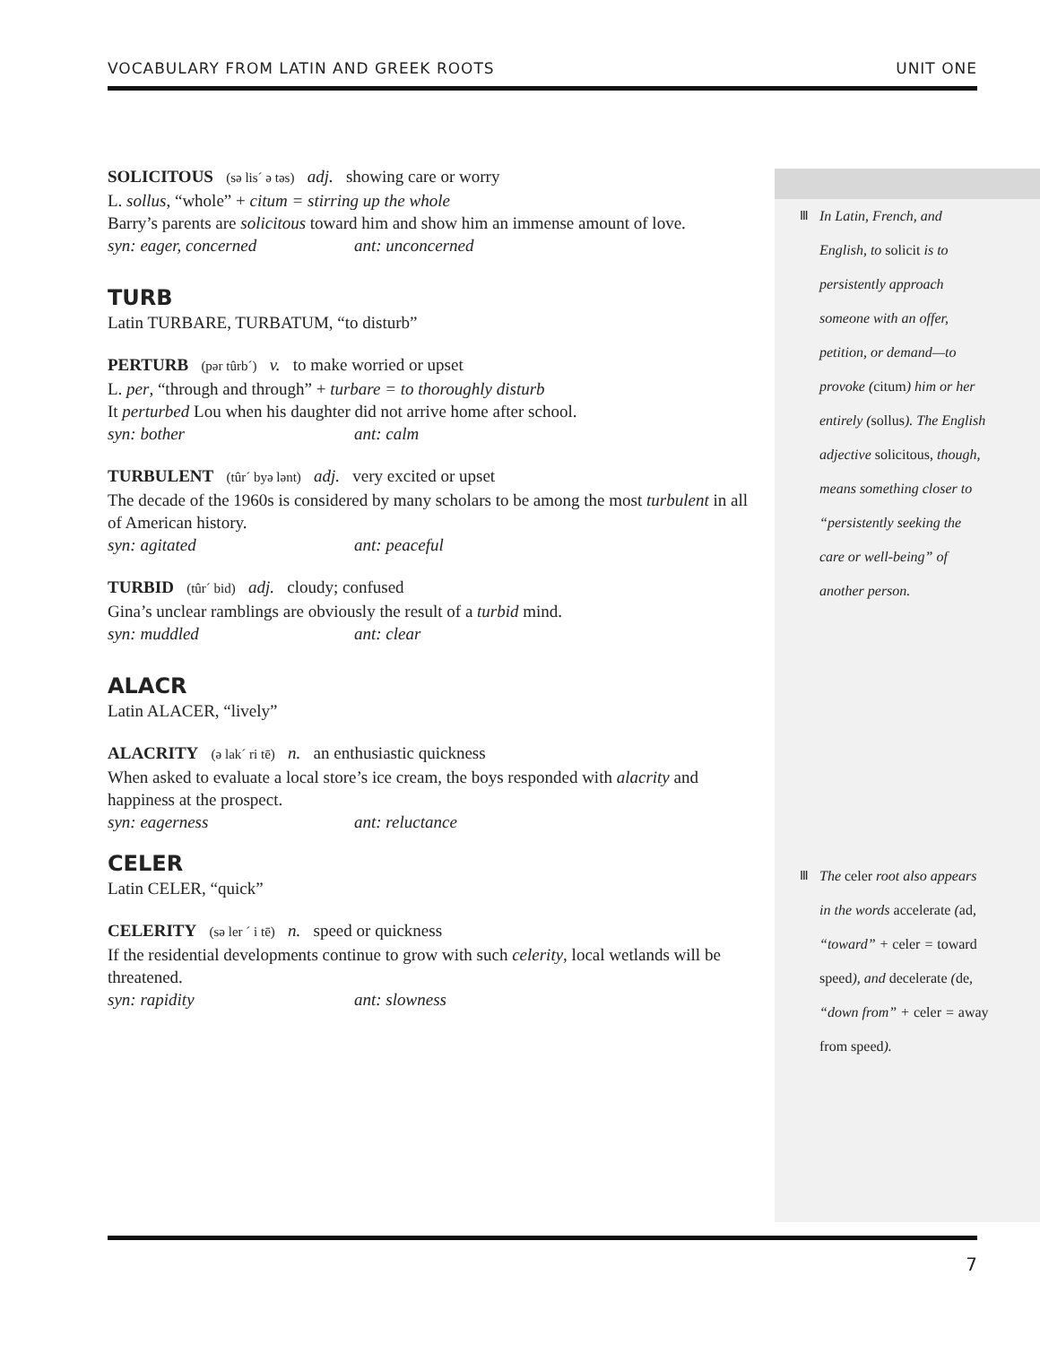VOCABULARY FROM LATIN AND GREEK ROOTS UNIT ONE
SOLICITOUS (sə lis´ ə təs) adj. showing care or worry
L. sollus, “whole” + citum = stirring up the whole
Barry’s parents are solicitous toward him and show him an immense amount of love.
syn: eager, concerned ant: unconcerned
TURB
Latin TURBARE, TURBATUM, “to disturb”
PERTURB (pər tûrb´) v. to make worried or upset
L. per, “through and through” + turbare = to thoroughly disturb
It perturbed Lou when his daughter did not arrive home after school.
syn: bother ant: calm
TURBULENT (tûr´ byə lənt) adj. very excited or upset
The decade of the 1960s is considered by many scholars to be among the most turbulent in all of American history.
syn: agitated ant: peaceful
TURBID (tûr´ bid) adj. cloudy; confused
Gina’s unclear ramblings are obviously the result of a turbid mind.
syn: muddled ant: clear
ALACR
Latin ALACER, “lively”
ALACRITY (ə lak´ ri tē) n. an enthusiastic quickness
When asked to evaluate a local store’s ice cream, the boys responded with alacrity and happiness at the prospect.
syn: eagerness ant: reluctance
CELER
Latin CELER, “quick”
CELERITY (sə ler ´ i tē) n. speed or quickness
If the residential developments continue to grow with such celerity, local wetlands will be threatened.
syn: rapidity ant: slowness
Ⅲ In Latin, French, and English, to solicit is to persistently approach someone with an offer, petition, or demand—to provoke (citum) him or her entirely (sollus). The English adjective solicitous, though, means something closer to “persistently seeking the care or well-being” of another person.
Ⅲ The celer root also appears in the words accelerate (ad, “toward” + celer = toward speed), and decelerate (de, “down from” + celer = away from speed).
7